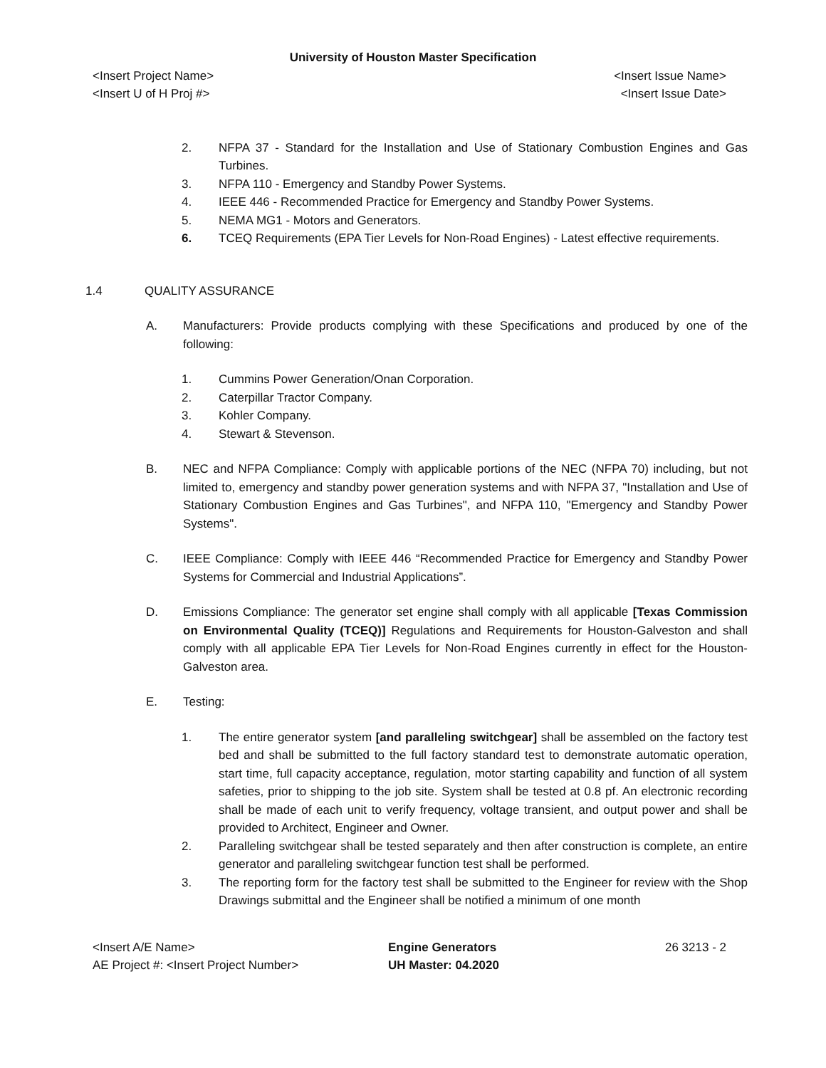University of Houston Master Specification
<Insert Project Name> <Insert Issue Name>
<Insert U of H Proj #> <Insert Issue Date>
2. NFPA 37 - Standard for the Installation and Use of Stationary Combustion Engines and Gas Turbines.
3. NFPA 110 - Emergency and Standby Power Systems.
4. IEEE 446 - Recommended Practice for Emergency and Standby Power Systems.
5. NEMA MG1 - Motors and Generators.
6. TCEQ Requirements (EPA Tier Levels for Non-Road Engines) - Latest effective requirements.
1.4 QUALITY ASSURANCE
A. Manufacturers: Provide products complying with these Specifications and produced by one of the following:
1. Cummins Power Generation/Onan Corporation.
2. Caterpillar Tractor Company.
3. Kohler Company.
4. Stewart & Stevenson.
B. NEC and NFPA Compliance: Comply with applicable portions of the NEC (NFPA 70) including, but not limited to, emergency and standby power generation systems and with NFPA 37, "Installation and Use of Stationary Combustion Engines and Gas Turbines", and NFPA 110, "Emergency and Standby Power Systems".
C. IEEE Compliance: Comply with IEEE 446 “Recommended Practice for Emergency and Standby Power Systems for Commercial and Industrial Applications”.
D. Emissions Compliance: The generator set engine shall comply with all applicable [Texas Commission on Environmental Quality (TCEQ)] Regulations and Requirements for Houston-Galveston and shall comply with all applicable EPA Tier Levels for Non-Road Engines currently in effect for the Houston-Galveston area.
E. Testing:
1. The entire generator system [and paralleling switchgear] shall be assembled on the factory test bed and shall be submitted to the full factory standard test to demonstrate automatic operation, start time, full capacity acceptance, regulation, motor starting capability and function of all system safeties, prior to shipping to the job site. System shall be tested at 0.8 pf. An electronic recording shall be made of each unit to verify frequency, voltage transient, and output power and shall be provided to Architect, Engineer and Owner.
2. Paralleling switchgear shall be tested separately and then after construction is complete, an entire generator and paralleling switchgear function test shall be performed.
3. The reporting form for the factory test shall be submitted to the Engineer for review with the Shop Drawings submittal and the Engineer shall be notified a minimum of one month
<Insert A/E Name>
AE Project #: <Insert Project Number>
Engine Generators
UH Master: 04.2020
26 3213 - 2